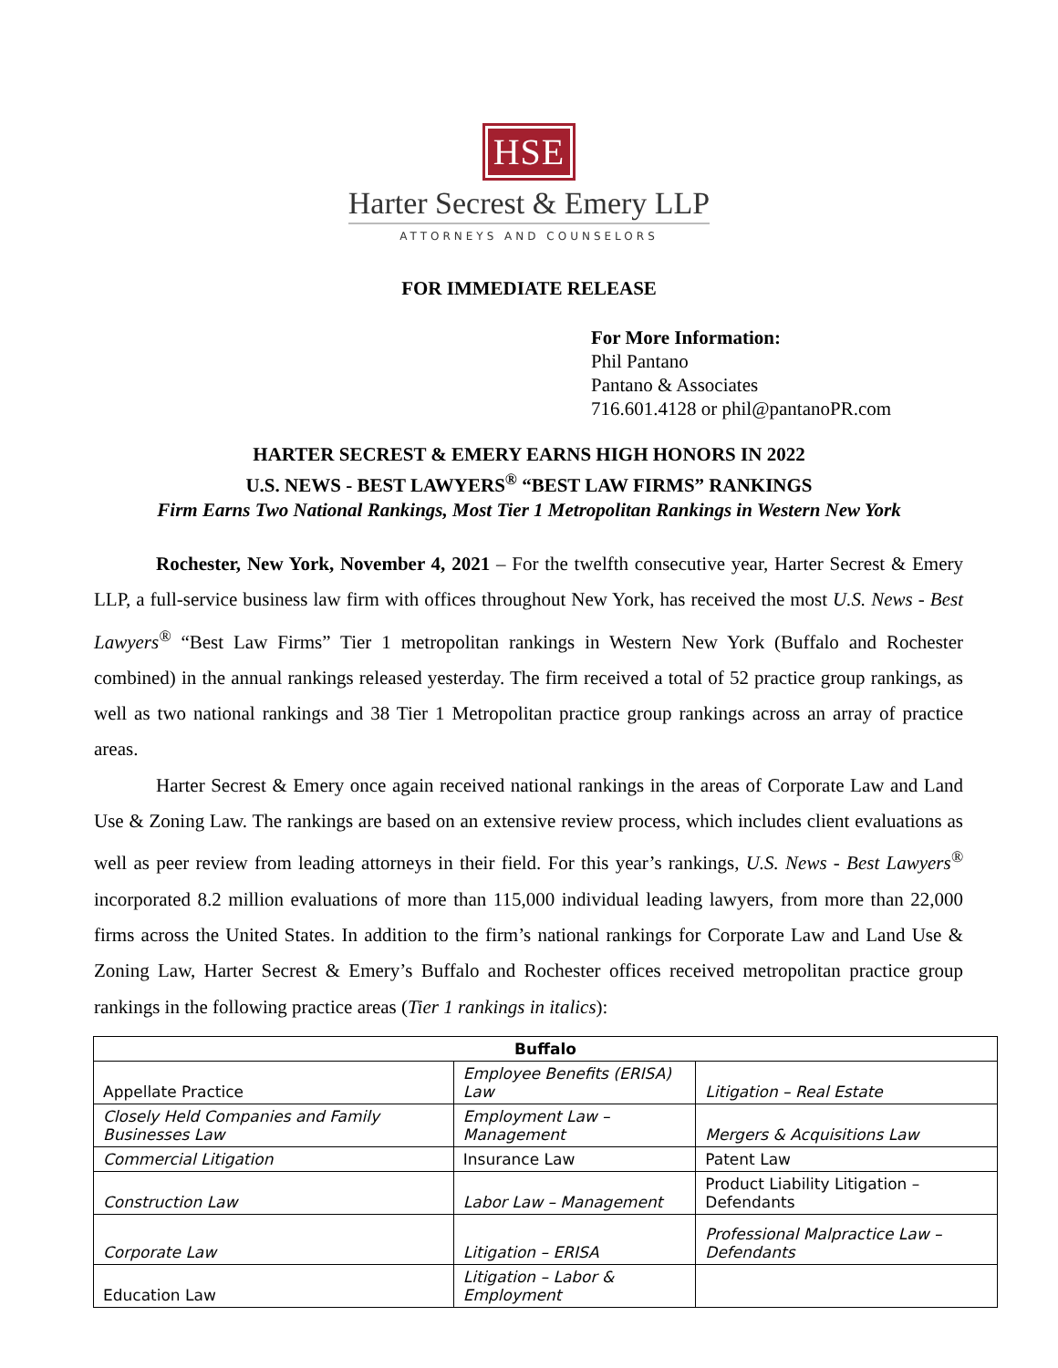HSE
Harter Secrest & Emery LLP
ATTORNEYS AND COUNSELORS
FOR IMMEDIATE RELEASE
For More Information:
Phil Pantano
Pantano & Associates
716.601.4128 or phil@pantanoPR.com
HARTER SECREST & EMERY EARNS HIGH HONORS IN 2022
U.S. NEWS - BEST LAWYERS<sup>®</sup> “BEST LAW FIRMS” RANKINGS
Firm Earns Two National Rankings, Most Tier 1 Metropolitan Rankings in Western New York
Rochester, New York, November 4, 2021 – For the twelfth consecutive year, Harter Secrest & Emery LLP, a full-service business law firm with offices throughout New York, has received the most U.S. News - Best Lawyers<sup>®</sup> “Best Law Firms” Tier 1 metropolitan rankings in Western New York (Buffalo and Rochester combined) in the annual rankings released yesterday. The firm received a total of 52 practice group rankings, as well as two national rankings and 38 Tier 1 Metropolitan practice group rankings across an array of practice areas.
Harter Secrest & Emery once again received national rankings in the areas of Corporate Law and Land Use & Zoning Law. The rankings are based on an extensive review process, which includes client evaluations as well as peer review from leading attorneys in their field. For this year’s rankings, U.S. News - Best Lawyers<sup>®</sup> incorporated 8.2 million evaluations of more than 115,000 individual leading lawyers, from more than 22,000 firms across the United States. In addition to the firm’s national rankings for Corporate Law and Land Use & Zoning Law, Harter Secrest & Emery’s Buffalo and Rochester offices received metropolitan practice group rankings in the following practice areas (Tier 1 rankings in italics):
| Buffalo | | |
| --- | --- | --- |
| Appellate Practice | Employee Benefits (ERISA) Law | Litigation – Real Estate |
| Closely Held Companies and Family Businesses Law | Employment Law – Management | Mergers & Acquisitions Law |
| Commercial Litigation | Insurance Law | Patent Law |
| Construction Law | Labor Law – Management | Product Liability Litigation – Defendants |
| Corporate Law | Litigation – ERISA | Professional Malpractice Law – Defendants |
| Education Law | Litigation – Labor & Employment | |